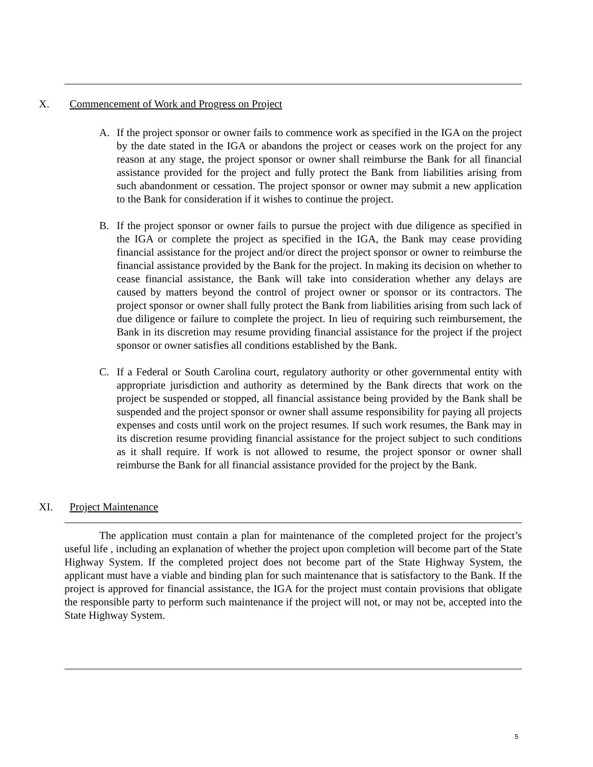X. Commencement of Work and Progress on Project
A. If the project sponsor or owner fails to commence work as specified in the IGA on the project by the date stated in the IGA or abandons the project or ceases work on the project for any reason at any stage, the project sponsor or owner shall reimburse the Bank for all financial assistance provided for the project and fully protect the Bank from liabilities arising from such abandonment or cessation. The project sponsor or owner may submit a new application to the Bank for consideration if it wishes to continue the project.
B. If the project sponsor or owner fails to pursue the project with due diligence as specified in the IGA or complete the project as specified in the IGA, the Bank may cease providing financial assistance for the project and/or direct the project sponsor or owner to reimburse the financial assistance provided by the Bank for the project. In making its decision on whether to cease financial assistance, the Bank will take into consideration whether any delays are caused by matters beyond the control of project owner or sponsor or its contractors. The project sponsor or owner shall fully protect the Bank from liabilities arising from such lack of due diligence or failure to complete the project. In lieu of requiring such reimbursement, the Bank in its discretion may resume providing financial assistance for the project if the project sponsor or owner satisfies all conditions established by the Bank.
C. If a Federal or South Carolina court, regulatory authority or other governmental entity with appropriate jurisdiction and authority as determined by the Bank directs that work on the project be suspended or stopped, all financial assistance being provided by the Bank shall be suspended and the project sponsor or owner shall assume responsibility for paying all projects expenses and costs until work on the project resumes. If such work resumes, the Bank may in its discretion resume providing financial assistance for the project subject to such conditions as it shall require. If work is not allowed to resume, the project sponsor or owner shall reimburse the Bank for all financial assistance provided for the project by the Bank.
XI. Project Maintenance
The application must contain a plan for maintenance of the completed project for the project’s useful life , including an explanation of whether the project upon completion will become part of the State Highway System. If the completed project does not become part of the State Highway System, the applicant must have a viable and binding plan for such maintenance that is satisfactory to the Bank. If the project is approved for financial assistance, the IGA for the project must contain provisions that obligate the responsible party to perform such maintenance if the project will not, or may not be, accepted into the State Highway System.
5